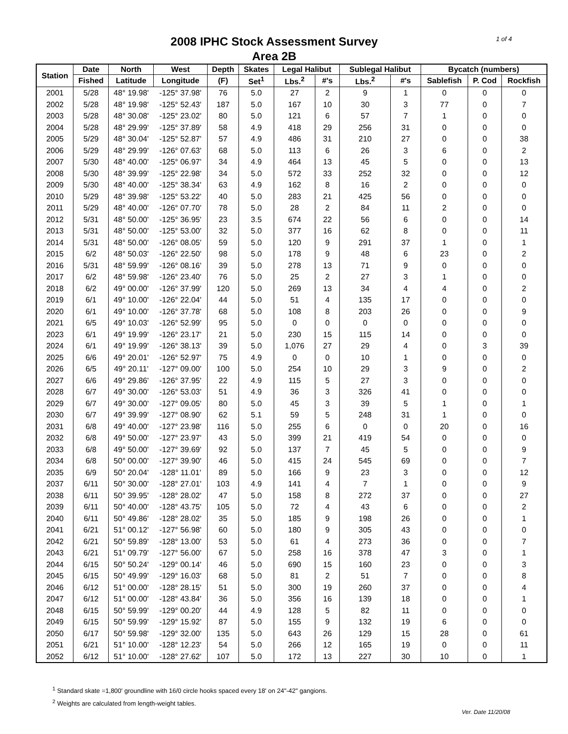1 of 4
2008 IPHC Stock Assessment Survey
Area 2B
| Station | Date | North | West | Depth | Skates | Legal Halibut | | Sublegal Halibut | | Bycatch (numbers) | | |
| --- | --- | --- | --- | --- | --- | --- | --- | --- | --- | --- | --- | --- |
| | Fished | Latitude | Longitude | (F) | Set<sup>1</sup> | Lbs.<sup>2</sup> | #'s | Lbs.<sup>2</sup> | #'s | Sablefish | P. Cod | Rockfish |
| 2001 | 5/28 | 48° 19.98' | -125° 37.98' | 76 | 5.0 | 27 | 2 | 9 | 1 | 0 | 0 | 0 |
| 2002 | 5/28 | 48° 19.98' | -125° 52.43' | 187 | 5.0 | 167 | 10 | 30 | 3 | 77 | 0 | 7 |
| 2003 | 5/28 | 48° 30.08' | -125° 23.02' | 80 | 5.0 | 121 | 6 | 57 | 7 | 1 | 0 | 0 |
| 2004 | 5/28 | 48° 29.99' | -125° 37.89' | 58 | 4.9 | 418 | 29 | 256 | 31 | 0 | 0 | 0 |
| 2005 | 5/29 | 48° 30.04' | -125° 52.87' | 57 | 4.9 | 486 | 31 | 210 | 27 | 0 | 0 | 38 |
| 2006 | 5/29 | 48° 29.99' | -126° 07.63' | 68 | 5.0 | 113 | 6 | 26 | 3 | 6 | 0 | 2 |
| 2007 | 5/30 | 48° 40.00' | -125° 06.97' | 34 | 4.9 | 464 | 13 | 45 | 5 | 0 | 0 | 13 |
| 2008 | 5/30 | 48° 39.99' | -125° 22.98' | 34 | 5.0 | 572 | 33 | 252 | 32 | 0 | 0 | 12 |
| 2009 | 5/30 | 48° 40.00' | -125° 38.34' | 63 | 4.9 | 162 | 8 | 16 | 2 | 0 | 0 | 0 |
| 2010 | 5/29 | 48° 39.98' | -125° 53.22' | 40 | 5.0 | 283 | 21 | 425 | 56 | 0 | 0 | 0 |
| 2011 | 5/29 | 48° 40.00' | -126° 07.70' | 78 | 5.0 | 28 | 2 | 84 | 11 | 2 | 0 | 0 |
| 2012 | 5/31 | 48° 50.00' | -125° 36.95' | 23 | 3.5 | 674 | 22 | 56 | 6 | 0 | 0 | 14 |
| 2013 | 5/31 | 48° 50.00' | -125° 53.00' | 32 | 5.0 | 377 | 16 | 62 | 8 | 0 | 0 | 11 |
| 2014 | 5/31 | 48° 50.00' | -126° 08.05' | 59 | 5.0 | 120 | 9 | 291 | 37 | 1 | 0 | 1 |
| 2015 | 6/2 | 48° 50.03' | -126° 22.50' | 98 | 5.0 | 178 | 9 | 48 | 6 | 23 | 0 | 2 |
| 2016 | 5/31 | 48° 59.99' | -126° 08.16' | 39 | 5.0 | 278 | 13 | 71 | 9 | 0 | 0 | 0 |
| 2017 | 6/2 | 48° 59.98' | -126° 23.40' | 76 | 5.0 | 25 | 2 | 27 | 3 | 1 | 0 | 0 |
| 2018 | 6/2 | 49° 00.00' | -126° 37.99' | 120 | 5.0 | 269 | 13 | 34 | 4 | 4 | 0 | 2 |
| 2019 | 6/1 | 49° 10.00' | -126° 22.04' | 44 | 5.0 | 51 | 4 | 135 | 17 | 0 | 0 | 0 |
| 2020 | 6/1 | 49° 10.00' | -126° 37.78' | 68 | 5.0 | 108 | 8 | 203 | 26 | 0 | 0 | 9 |
| 2021 | 6/5 | 49° 10.03' | -126° 52.99' | 95 | 5.0 | 0 | 0 | 0 | 0 | 0 | 0 | 0 |
| 2023 | 6/1 | 49° 19.99' | -126° 23.17' | 21 | 5.0 | 230 | 15 | 115 | 14 | 0 | 0 | 0 |
| 2024 | 6/1 | 49° 19.99' | -126° 38.13' | 39 | 5.0 | 1,076 | 27 | 29 | 4 | 0 | 3 | 39 |
| 2025 | 6/6 | 49° 20.01' | -126° 52.97' | 75 | 4.9 | 0 | 0 | 10 | 1 | 0 | 0 | 0 |
| 2026 | 6/5 | 49° 20.11' | -127° 09.00' | 100 | 5.0 | 254 | 10 | 29 | 3 | 9 | 0 | 2 |
| 2027 | 6/6 | 49° 29.86' | -126° 37.95' | 22 | 4.9 | 115 | 5 | 27 | 3 | 0 | 0 | 0 |
| 2028 | 6/7 | 49° 30.00' | -126° 53.03' | 51 | 4.9 | 36 | 3 | 326 | 41 | 0 | 0 | 0 |
| 2029 | 6/7 | 49° 30.00' | -127° 09.05' | 80 | 5.0 | 45 | 3 | 39 | 5 | 1 | 0 | 1 |
| 2030 | 6/7 | 49° 39.99' | -127° 08.90' | 62 | 5.1 | 59 | 5 | 248 | 31 | 1 | 0 | 0 |
| 2031 | 6/8 | 49° 40.00' | -127° 23.98' | 116 | 5.0 | 255 | 6 | 0 | 0 | 20 | 0 | 16 |
| 2032 | 6/8 | 49° 50.00' | -127° 23.97' | 43 | 5.0 | 399 | 21 | 419 | 54 | 0 | 0 | 0 |
| 2033 | 6/8 | 49° 50.00' | -127° 39.69' | 92 | 5.0 | 137 | 7 | 45 | 5 | 0 | 0 | 9 |
| 2034 | 6/8 | 50° 00.00' | -127° 39.90' | 46 | 5.0 | 415 | 24 | 545 | 69 | 0 | 0 | 7 |
| 2035 | 6/9 | 50° 20.04' | -128° 11.01' | 89 | 5.0 | 166 | 9 | 23 | 3 | 0 | 0 | 12 |
| 2037 | 6/11 | 50° 30.00' | -128° 27.01' | 103 | 4.9 | 141 | 4 | 7 | 1 | 0 | 0 | 9 |
| 2038 | 6/11 | 50° 39.95' | -128° 28.02' | 47 | 5.0 | 158 | 8 | 272 | 37 | 0 | 0 | 27 |
| 2039 | 6/11 | 50° 40.00' | -128° 43.75' | 105 | 5.0 | 72 | 4 | 43 | 6 | 0 | 0 | 2 |
| 2040 | 6/11 | 50° 49.86' | -128° 28.02' | 35 | 5.0 | 185 | 9 | 198 | 26 | 0 | 0 | 1 |
| 2041 | 6/21 | 51° 00.12' | -127° 56.98' | 60 | 5.0 | 180 | 9 | 305 | 43 | 0 | 0 | 0 |
| 2042 | 6/21 | 50° 59.89' | -128° 13.00' | 53 | 5.0 | 61 | 4 | 273 | 36 | 0 | 0 | 7 |
| 2043 | 6/21 | 51° 09.79' | -127° 56.00' | 67 | 5.0 | 258 | 16 | 378 | 47 | 3 | 0 | 1 |
| 2044 | 6/15 | 50° 50.24' | -129° 00.14' | 46 | 5.0 | 690 | 15 | 160 | 23 | 0 | 0 | 3 |
| 2045 | 6/15 | 50° 49.99' | -129° 16.03' | 68 | 5.0 | 81 | 2 | 51 | 7 | 0 | 0 | 8 |
| 2046 | 6/12 | 51° 00.00' | -128° 28.15' | 51 | 5.0 | 300 | 19 | 260 | 37 | 0 | 0 | 4 |
| 2047 | 6/12 | 51° 00.00' | -128° 43.84' | 36 | 5.0 | 356 | 16 | 139 | 18 | 0 | 0 | 1 |
| 2048 | 6/15 | 50° 59.99' | -129° 00.20' | 44 | 4.9 | 128 | 5 | 82 | 11 | 0 | 0 | 0 |
| 2049 | 6/15 | 50° 59.99' | -129° 15.92' | 87 | 5.0 | 155 | 9 | 132 | 19 | 6 | 0 | 0 |
| 2050 | 6/17 | 50° 59.98' | -129° 32.00' | 135 | 5.0 | 643 | 26 | 129 | 15 | 28 | 0 | 61 |
| 2051 | 6/21 | 51° 10.00' | -128° 12.23' | 54 | 5.0 | 266 | 12 | 165 | 19 | 0 | 0 | 11 |
| 2052 | 6/12 | 51° 10.00' | -128° 27.62' | 107 | 5.0 | 172 | 13 | 227 | 30 | 10 | 0 | 1 |
<sup>1</sup> Standard skate =1,800' groundline with 16/0 circle hooks spaced every 18' on 24"-42" gangions.
<sup>2</sup> Weights are calculated from length-weight tables.
Ver. Date 11/20/08